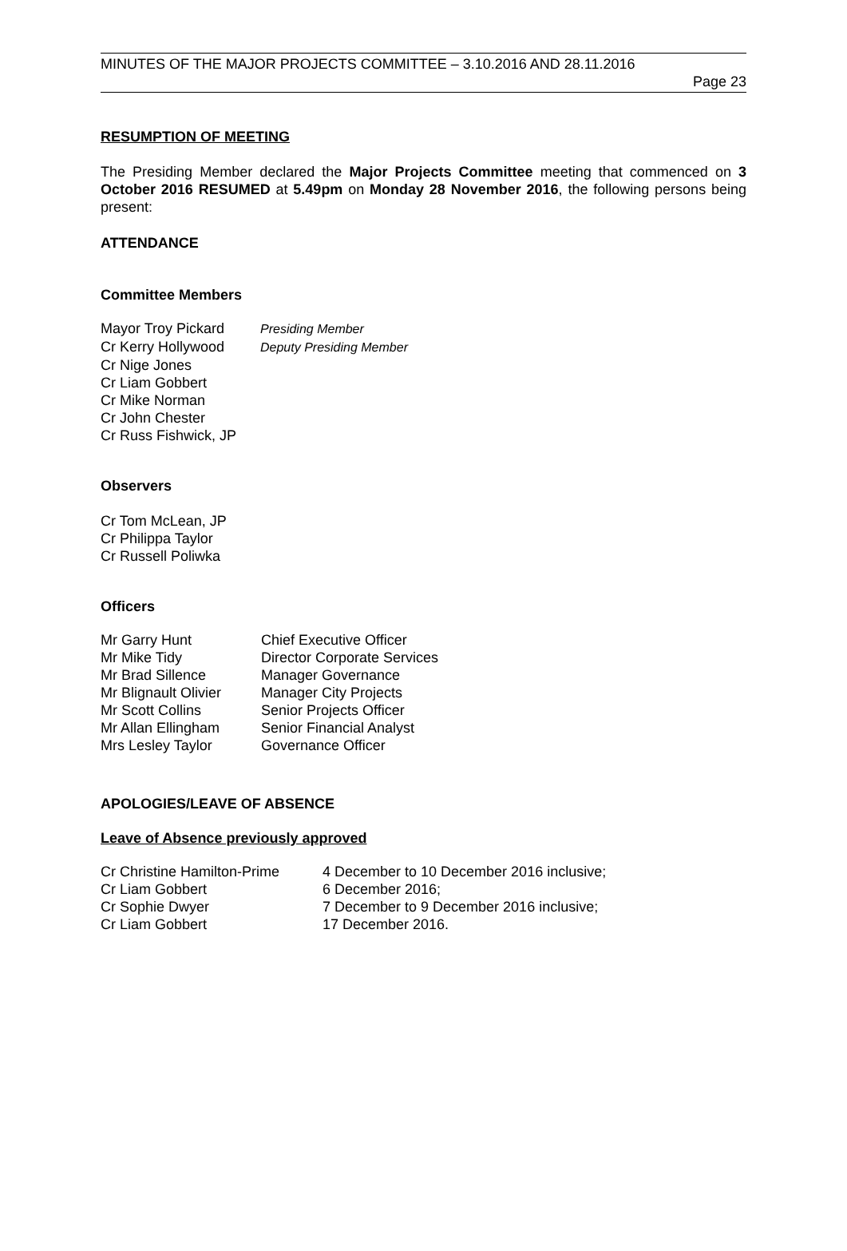MINUTES OF THE MAJOR PROJECTS COMMITTEE – 3.10.2016 AND 28.11.2016
Page 23
RESUMPTION OF MEETING
The Presiding Member declared the Major Projects Committee meeting that commenced on 3 October 2016 RESUMED at 5.49pm on Monday 28 November 2016, the following persons being present:
ATTENDANCE
Committee Members
| Mayor Troy Pickard | Presiding Member |
| Cr Kerry Hollywood | Deputy Presiding Member |
| Cr Nige Jones | |
| Cr Liam Gobbert | |
| Cr Mike Norman | |
| Cr John Chester | |
| Cr Russ Fishwick, JP | |
Observers
Cr Tom McLean, JP
Cr Philippa Taylor
Cr Russell Poliwka
Officers
| Mr Garry Hunt | Chief Executive Officer |
| Mr Mike Tidy | Director Corporate Services |
| Mr Brad Sillence | Manager Governance |
| Mr Blignault Olivier | Manager City Projects |
| Mr Scott Collins | Senior Projects Officer |
| Mr Allan Ellingham | Senior Financial Analyst |
| Mrs Lesley Taylor | Governance Officer |
APOLOGIES/LEAVE OF ABSENCE
Leave of Absence previously approved
| Cr Christine Hamilton-Prime | 4 December to 10 December 2016 inclusive; |
| Cr Liam Gobbert | 6 December 2016; |
| Cr Sophie Dwyer | 7 December to 9 December 2016 inclusive; |
| Cr Liam Gobbert | 17 December 2016. |